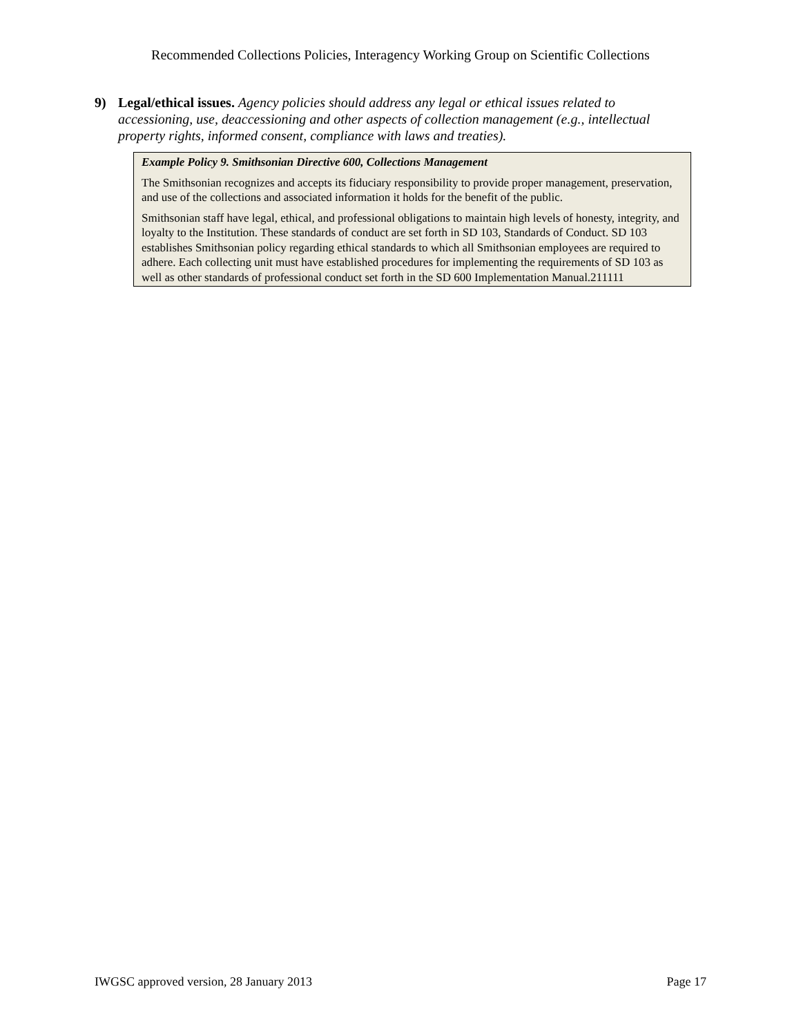Recommended Collections Policies, Interagency Working Group on Scientific Collections
9) Legal/ethical issues. Agency policies should address any legal or ethical issues related to accessioning, use, deaccessioning and other aspects of collection management (e.g., intellectual property rights, informed consent, compliance with laws and treaties).
Example Policy 9. Smithsonian Directive 600, Collections Management
The Smithsonian recognizes and accepts its fiduciary responsibility to provide proper management, preservation, and use of the collections and associated information it holds for the benefit of the public.
Smithsonian staff have legal, ethical, and professional obligations to maintain high levels of honesty, integrity, and loyalty to the Institution. These standards of conduct are set forth in SD 103, Standards of Conduct. SD 103 establishes Smithsonian policy regarding ethical standards to which all Smithsonian employees are required to adhere. Each collecting unit must have established procedures for implementing the requirements of SD 103 as well as other standards of professional conduct set forth in the SD 600 Implementation Manual.211111
IWGSC approved version, 28 January 2013 Page 17